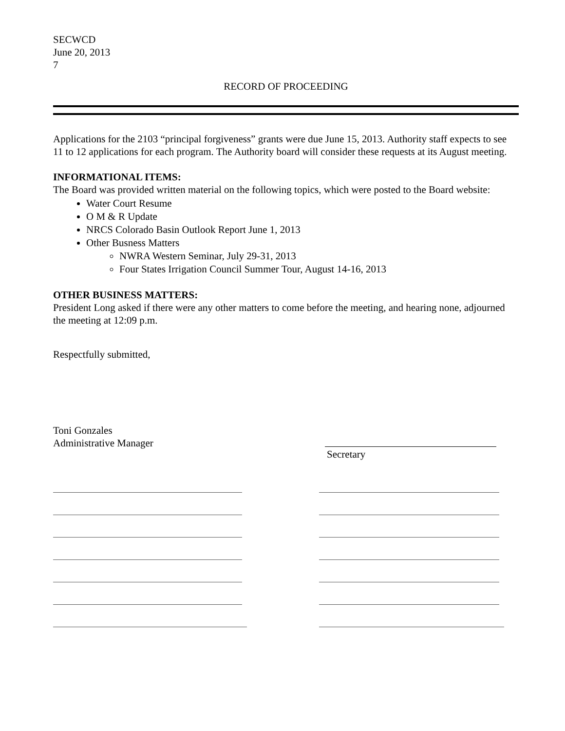SECWCD
June 20, 2013
7
RECORD OF PROCEEDING
Applications for the 2103 “principal forgiveness” grants were due June 15, 2013. Authority staff expects to see 11 to 12 applications for each program. The Authority board will consider these requests at its August meeting.
INFORMATIONAL ITEMS:
The Board was provided written material on the following topics, which were posted to the Board website:
Water Court Resume
O M & R Update
NRCS Colorado Basin Outlook Report June 1, 2013
Other Busness Matters
NWRA Western Seminar, July 29-31, 2013
Four States Irrigation Council Summer Tour, August 14-16, 2013
OTHER BUSINESS MATTERS:
President Long asked if there were any other matters to come before the meeting, and hearing none, adjourned the meeting at 12:09 p.m.
Respectfully submitted,
Toni Gonzales
Administrative Manager
Secretary